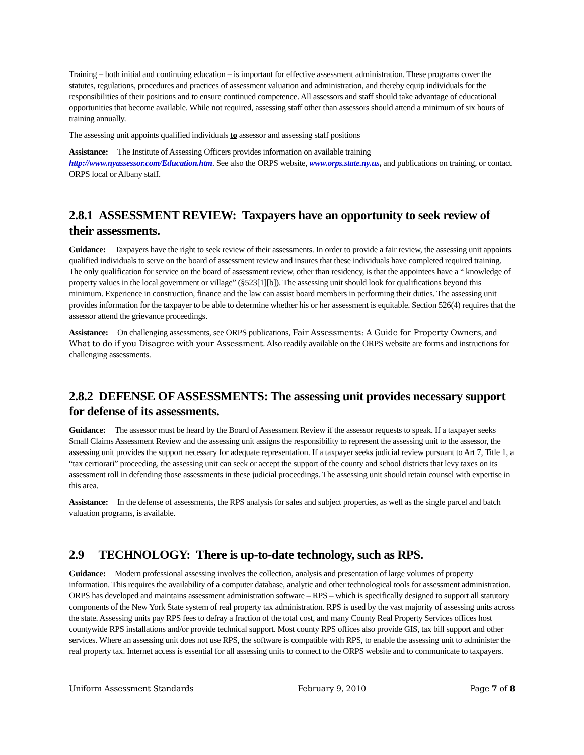Training – both initial and continuing education – is important for effective assessment administration. These programs cover the statutes, regulations, procedures and practices of assessment valuation and administration, and thereby equip individuals for the responsibilities of their positions and to ensure continued competence. All assessors and staff should take advantage of educational opportunities that become available. While not required, assessing staff other than assessors should attend a minimum of six hours of training annually.
The assessing unit appoints qualified individuals to assessor and assessing staff positions
Assistance: The Institute of Assessing Officers provides information on available training http://www.nyassessor.com/Education.htm. See also the ORPS website, www.orps.state.ny.us, and publications on training, or contact ORPS local or Albany staff.
2.8.1 ASSESSMENT REVIEW: Taxpayers have an opportunity to seek review of their assessments.
Guidance: Taxpayers have the right to seek review of their assessments. In order to provide a fair review, the assessing unit appoints qualified individuals to serve on the board of assessment review and insures that these individuals have completed required training. The only qualification for service on the board of assessment review, other than residency, is that the appointees have a “ knowledge of property values in the local government or village” (§523[1][b]). The assessing unit should look for qualifications beyond this minimum. Experience in construction, finance and the law can assist board members in performing their duties. The assessing unit provides information for the taxpayer to be able to determine whether his or her assessment is equitable. Section 526(4) requires that the assessor attend the grievance proceedings.
Assistance: On challenging assessments, see ORPS publications, Fair Assessments: A Guide for Property Owners, and What to do if you Disagree with your Assessment. Also readily available on the ORPS website are forms and instructions for challenging assessments.
2.8.2 DEFENSE OF ASSESSMENTS: The assessing unit provides necessary support for defense of its assessments.
Guidance: The assessor must be heard by the Board of Assessment Review if the assessor requests to speak. If a taxpayer seeks Small Claims Assessment Review and the assessing unit assigns the responsibility to represent the assessing unit to the assessor, the assessing unit provides the support necessary for adequate representation. If a taxpayer seeks judicial review pursuant to Art 7, Title 1, a “tax certiorari” proceeding, the assessing unit can seek or accept the support of the county and school districts that levy taxes on its assessment roll in defending those assessments in these judicial proceedings. The assessing unit should retain counsel with expertise in this area.
Assistance: In the defense of assessments, the RPS analysis for sales and subject properties, as well as the single parcel and batch valuation programs, is available.
2.9 TECHNOLOGY: There is up-to-date technology, such as RPS.
Guidance: Modern professional assessing involves the collection, analysis and presentation of large volumes of property information. This requires the availability of a computer database, analytic and other technological tools for assessment administration. ORPS has developed and maintains assessment administration software – RPS – which is specifically designed to support all statutory components of the New York State system of real property tax administration. RPS is used by the vast majority of assessing units across the state. Assessing units pay RPS fees to defray a fraction of the total cost, and many County Real Property Services offices host countywide RPS installations and/or provide technical support. Most county RPS offices also provide GIS, tax bill support and other services. Where an assessing unit does not use RPS, the software is compatible with RPS, to enable the assessing unit to administer the real property tax. Internet access is essential for all assessing units to connect to the ORPS website and to communicate to taxpayers.
Uniform Assessment Standards February 9, 2010 Page 7 of 8